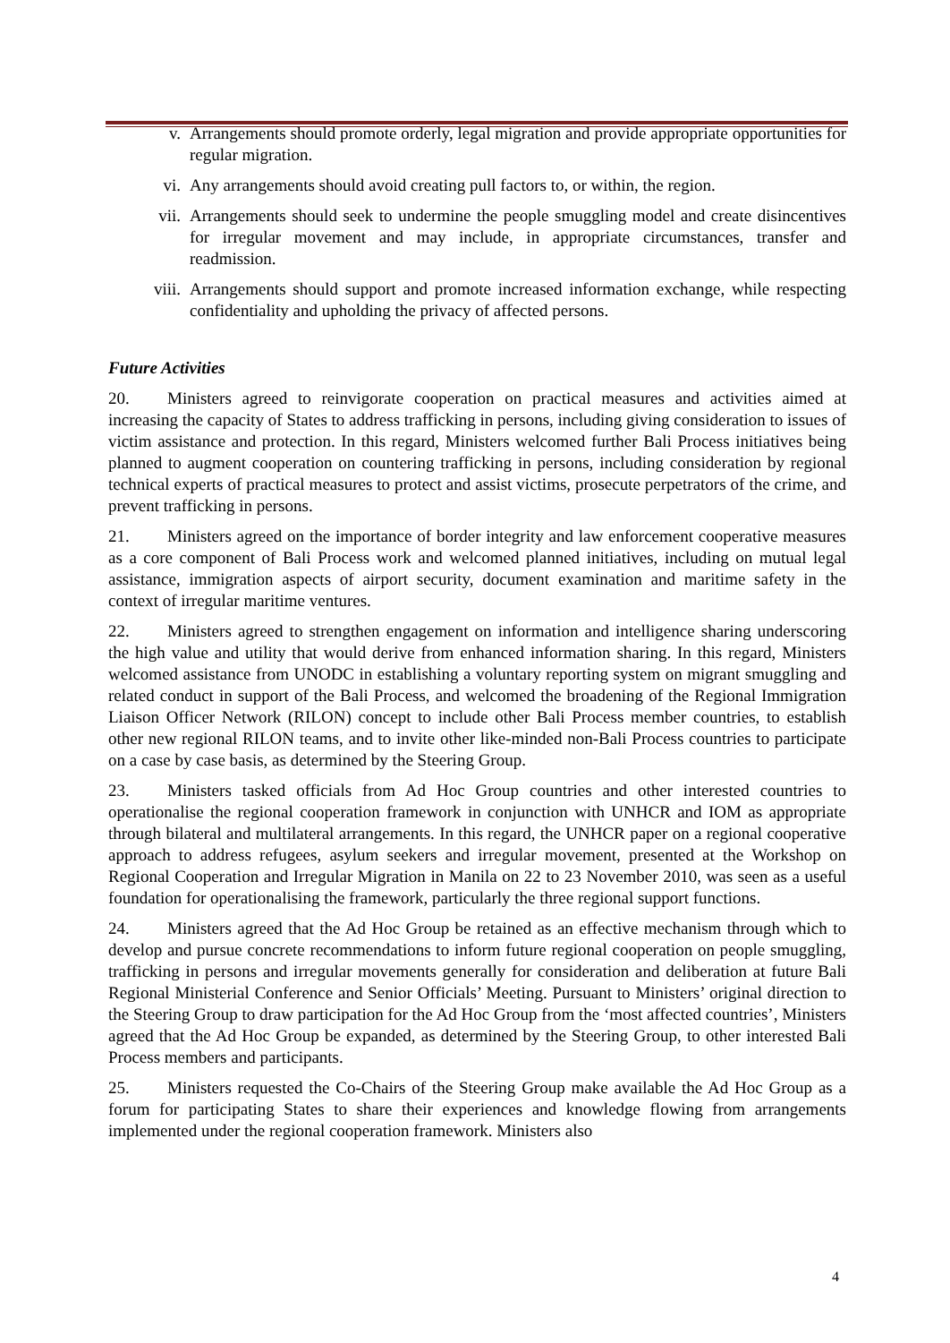v. Arrangements should promote orderly, legal migration and provide appropriate opportunities for regular migration.
vi. Any arrangements should avoid creating pull factors to, or within, the region.
vii. Arrangements should seek to undermine the people smuggling model and create disincentives for irregular movement and may include, in appropriate circumstances, transfer and readmission.
viii. Arrangements should support and promote increased information exchange, while respecting confidentiality and upholding the privacy of affected persons.
Future Activities
20. Ministers agreed to reinvigorate cooperation on practical measures and activities aimed at increasing the capacity of States to address trafficking in persons, including giving consideration to issues of victim assistance and protection. In this regard, Ministers welcomed further Bali Process initiatives being planned to augment cooperation on countering trafficking in persons, including consideration by regional technical experts of practical measures to protect and assist victims, prosecute perpetrators of the crime, and prevent trafficking in persons.
21. Ministers agreed on the importance of border integrity and law enforcement cooperative measures as a core component of Bali Process work and welcomed planned initiatives, including on mutual legal assistance, immigration aspects of airport security, document examination and maritime safety in the context of irregular maritime ventures.
22. Ministers agreed to strengthen engagement on information and intelligence sharing underscoring the high value and utility that would derive from enhanced information sharing. In this regard, Ministers welcomed assistance from UNODC in establishing a voluntary reporting system on migrant smuggling and related conduct in support of the Bali Process, and welcomed the broadening of the Regional Immigration Liaison Officer Network (RILON) concept to include other Bali Process member countries, to establish other new regional RILON teams, and to invite other like-minded non-Bali Process countries to participate on a case by case basis, as determined by the Steering Group.
23. Ministers tasked officials from Ad Hoc Group countries and other interested countries to operationalise the regional cooperation framework in conjunction with UNHCR and IOM as appropriate through bilateral and multilateral arrangements. In this regard, the UNHCR paper on a regional cooperative approach to address refugees, asylum seekers and irregular movement, presented at the Workshop on Regional Cooperation and Irregular Migration in Manila on 22 to 23 November 2010, was seen as a useful foundation for operationalising the framework, particularly the three regional support functions.
24. Ministers agreed that the Ad Hoc Group be retained as an effective mechanism through which to develop and pursue concrete recommendations to inform future regional cooperation on people smuggling, trafficking in persons and irregular movements generally for consideration and deliberation at future Bali Regional Ministerial Conference and Senior Officials’ Meeting. Pursuant to Ministers’ original direction to the Steering Group to draw participation for the Ad Hoc Group from the ‘most affected countries’, Ministers agreed that the Ad Hoc Group be expanded, as determined by the Steering Group, to other interested Bali Process members and participants.
25. Ministers requested the Co-Chairs of the Steering Group make available the Ad Hoc Group as a forum for participating States to share their experiences and knowledge flowing from arrangements implemented under the regional cooperation framework. Ministers also
4